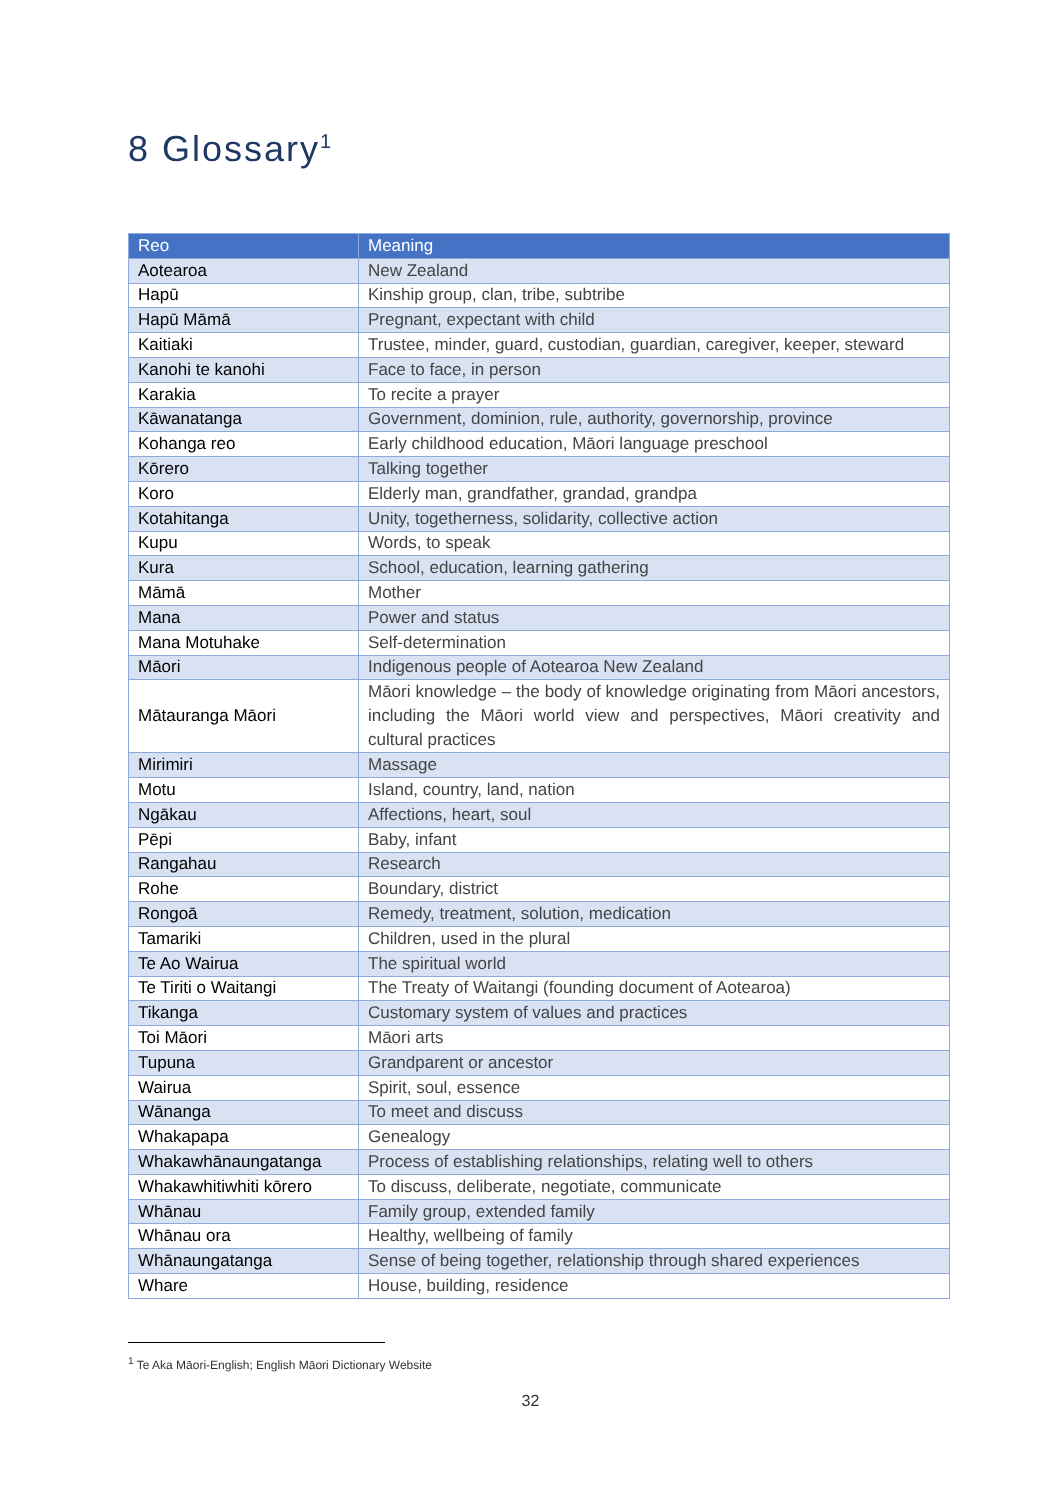8 Glossary<sup>1</sup>
| Reo | Meaning |
| --- | --- |
| Aotearoa | New Zealand |
| Hapū | Kinship group, clan, tribe, subtribe |
| Hapū Māmā | Pregnant, expectant with child |
| Kaitiaki | Trustee, minder, guard, custodian, guardian, caregiver, keeper, steward |
| Kanohi te kanohi | Face to face, in person |
| Karakia | To recite a prayer |
| Kāwanatanga | Government, dominion, rule, authority, governorship, province |
| Kohanga reo | Early childhood education, Māori language preschool |
| Kōrero | Talking together |
| Koro | Elderly man, grandfather, grandad, grandpa |
| Kotahitanga | Unity, togetherness, solidarity, collective action |
| Kupu | Words, to speak |
| Kura | School, education, learning gathering |
| Māmā | Mother |
| Mana | Power and status |
| Mana Motuhake | Self-determination |
| Māori | Indigenous people of Aotearoa New Zealand |
| Mātauranga Māori | Māori knowledge – the body of knowledge originating from Māori ancestors, including the Māori world view and perspectives, Māori creativity and cultural practices |
| Mirimiri | Massage |
| Motu | Island, country, land, nation |
| Ngākau | Affections, heart, soul |
| Pēpi | Baby, infant |
| Rangahau | Research |
| Rohe | Boundary, district |
| Rongoā | Remedy, treatment, solution, medication |
| Tamariki | Children, used in the plural |
| Te Ao Wairua | The spiritual world |
| Te Tiriti o Waitangi | The Treaty of Waitangi (founding document of Aotearoa) |
| Tikanga | Customary system of values and practices |
| Toi Māori | Māori arts |
| Tupuna | Grandparent or ancestor |
| Wairua | Spirit, soul, essence |
| Wānanga | To meet and discuss |
| Whakapapa | Genealogy |
| Whakawhānaungatanga | Process of establishing relationships, relating well to others |
| Whakawhitiwhiti kōrero | To discuss, deliberate, negotiate, communicate |
| Whānau | Family group, extended family |
| Whānau ora | Healthy, wellbeing of family |
| Whānaungatanga | Sense of being together, relationship through shared experiences |
| Whare | House, building, residence |
<sup>1</sup> Te Aka Māori-English; English Māori Dictionary Website
32